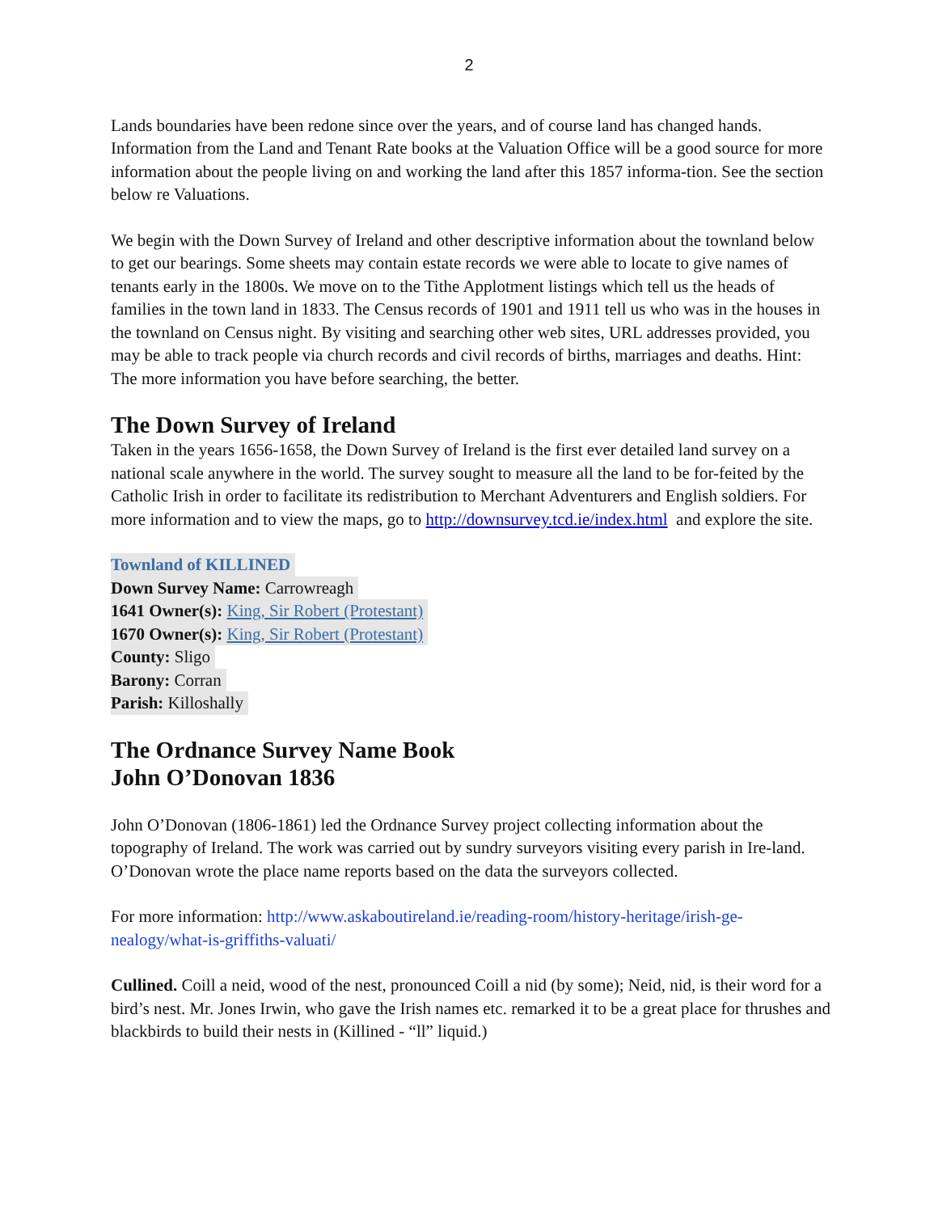2
Lands boundaries have been redone since over the years, and of course land has changed hands. Information from the Land and Tenant Rate books at the Valuation Office will be a good source for more information about the people living on and working the land after this 1857 informa-tion. See the section below re Valuations.
We begin with the Down Survey of Ireland and other descriptive information about the townland below to get our bearings. Some sheets may contain estate records we were able to locate to give names of tenants early in the 1800s. We move on to the Tithe Applotment listings which tell us the heads of families in the town land in 1833. The Census records of 1901 and 1911 tell us who was in the houses in the townland on Census night. By visiting and searching other web sites, URL addresses provided, you may be able to track people via church records and civil records of births, marriages and deaths. Hint: The more information you have before searching, the better.
The Down Survey of Ireland
Taken in the years 1656-1658, the Down Survey of Ireland is the first ever detailed land survey on a national scale anywhere in the world. The survey sought to measure all the land to be for-feited by the Catholic Irish in order to facilitate its redistribution to Merchant Adventurers and English soldiers. For more information and to view the maps, go to http://downsurvey.tcd.ie/index.html and explore the site.
Townland of KILLINED
Down Survey Name: Carrowreagh
1641 Owner(s): King, Sir Robert (Protestant)
1670 Owner(s): King, Sir Robert (Protestant)
County: Sligo
Barony: Corran
Parish: Killoshally
The Ordnance Survey Name Book
John O’Donovan 1836
John O’Donovan (1806-1861) led the Ordnance Survey project collecting information about the topography of Ireland. The work was carried out by sundry surveyors visiting every parish in Ire-land. O’Donovan wrote the place name reports based on the data the surveyors collected.
For more information: http://www.askaboutireland.ie/reading-room/history-heritage/irish-ge-nealogy/what-is-griffiths-valuati/
Cullined. Coill a neid, wood of the nest, pronounced Coill a nid (by some); Neid, nid, is their word for a bird’s nest. Mr. Jones Irwin, who gave the Irish names etc. remarked it to be a great place for thrushes and blackbirds to build their nests in (Killined - “ll” liquid.)